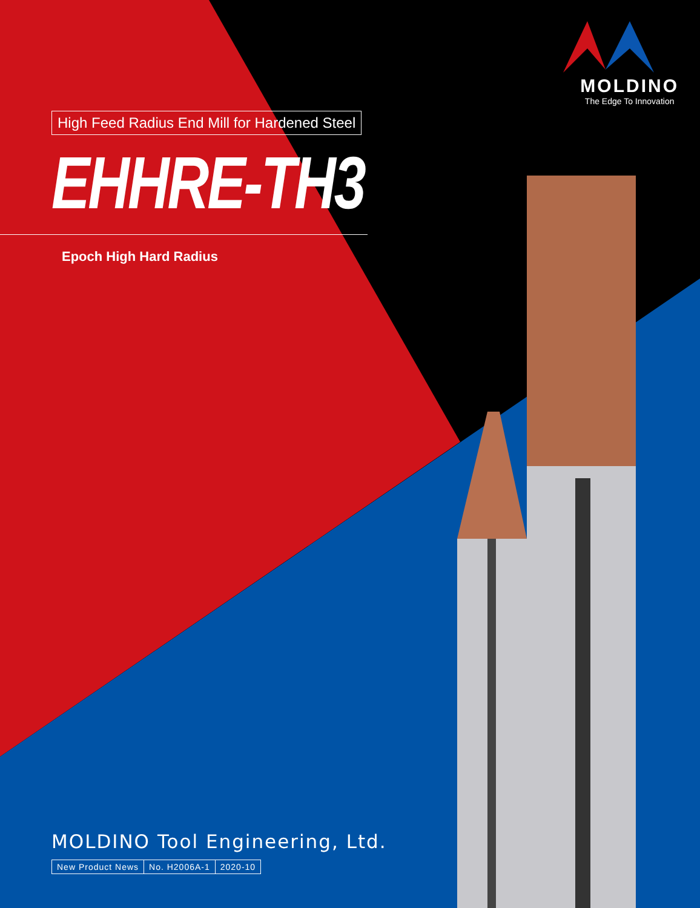MOLDINO
The Edge To Innovation
High Feed Radius End Mill for Hardened Steel
EHHRE-TH3
Epoch High Hard Radius
MOLDINO Tool Engineering, Ltd.
New Product News No. H2006A-1 2020-10